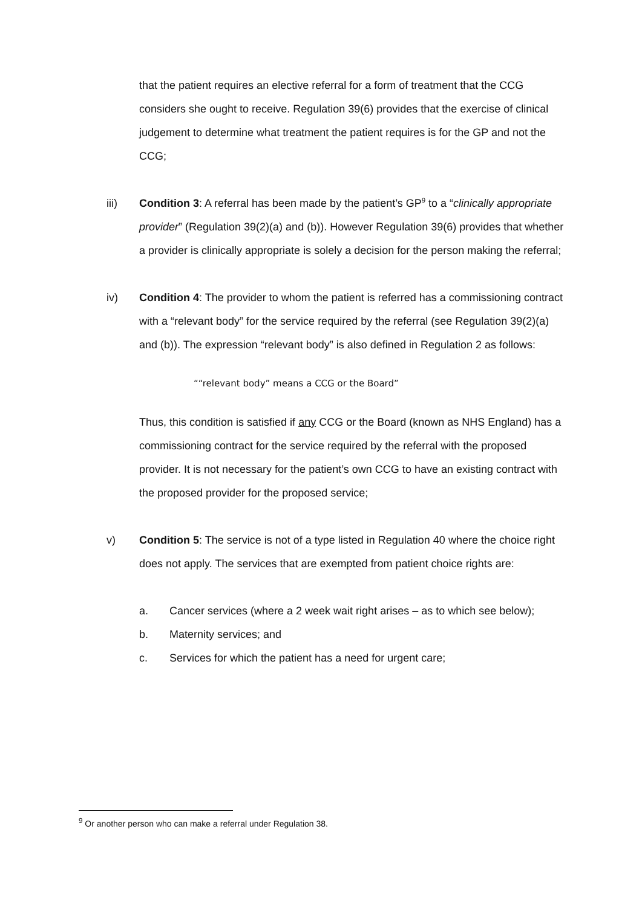that the patient requires an elective referral for a form of treatment that the CCG considers she ought to receive. Regulation 39(6) provides that the exercise of clinical judgement to determine what treatment the patient requires is for the GP and not the CCG;
iii) Condition 3: A referral has been made by the patient’s GP<sup>9</sup> to a “clinically appropriate provider” (Regulation 39(2)(a) and (b)). However Regulation 39(6) provides that whether a provider is clinically appropriate is solely a decision for the person making the referral;
iv) Condition 4: The provider to whom the patient is referred has a commissioning contract with a “relevant body” for the service required by the referral (see Regulation 39(2)(a) and (b)). The expression “relevant body” is also defined in Regulation 2 as follows:
““relevant body” means a CCG or the Board”
Thus, this condition is satisfied if any CCG or the Board (known as NHS England) has a commissioning contract for the service required by the referral with the proposed provider. It is not necessary for the patient’s own CCG to have an existing contract with the proposed provider for the proposed service;
v) Condition 5: The service is not of a type listed in Regulation 40 where the choice right does not apply. The services that are exempted from patient choice rights are:
a. Cancer services (where a 2 week wait right arises – as to which see below);
b. Maternity services; and
c. Services for which the patient has a need for urgent care;
<sup>9</sup> Or another person who can make a referral under Regulation 38.